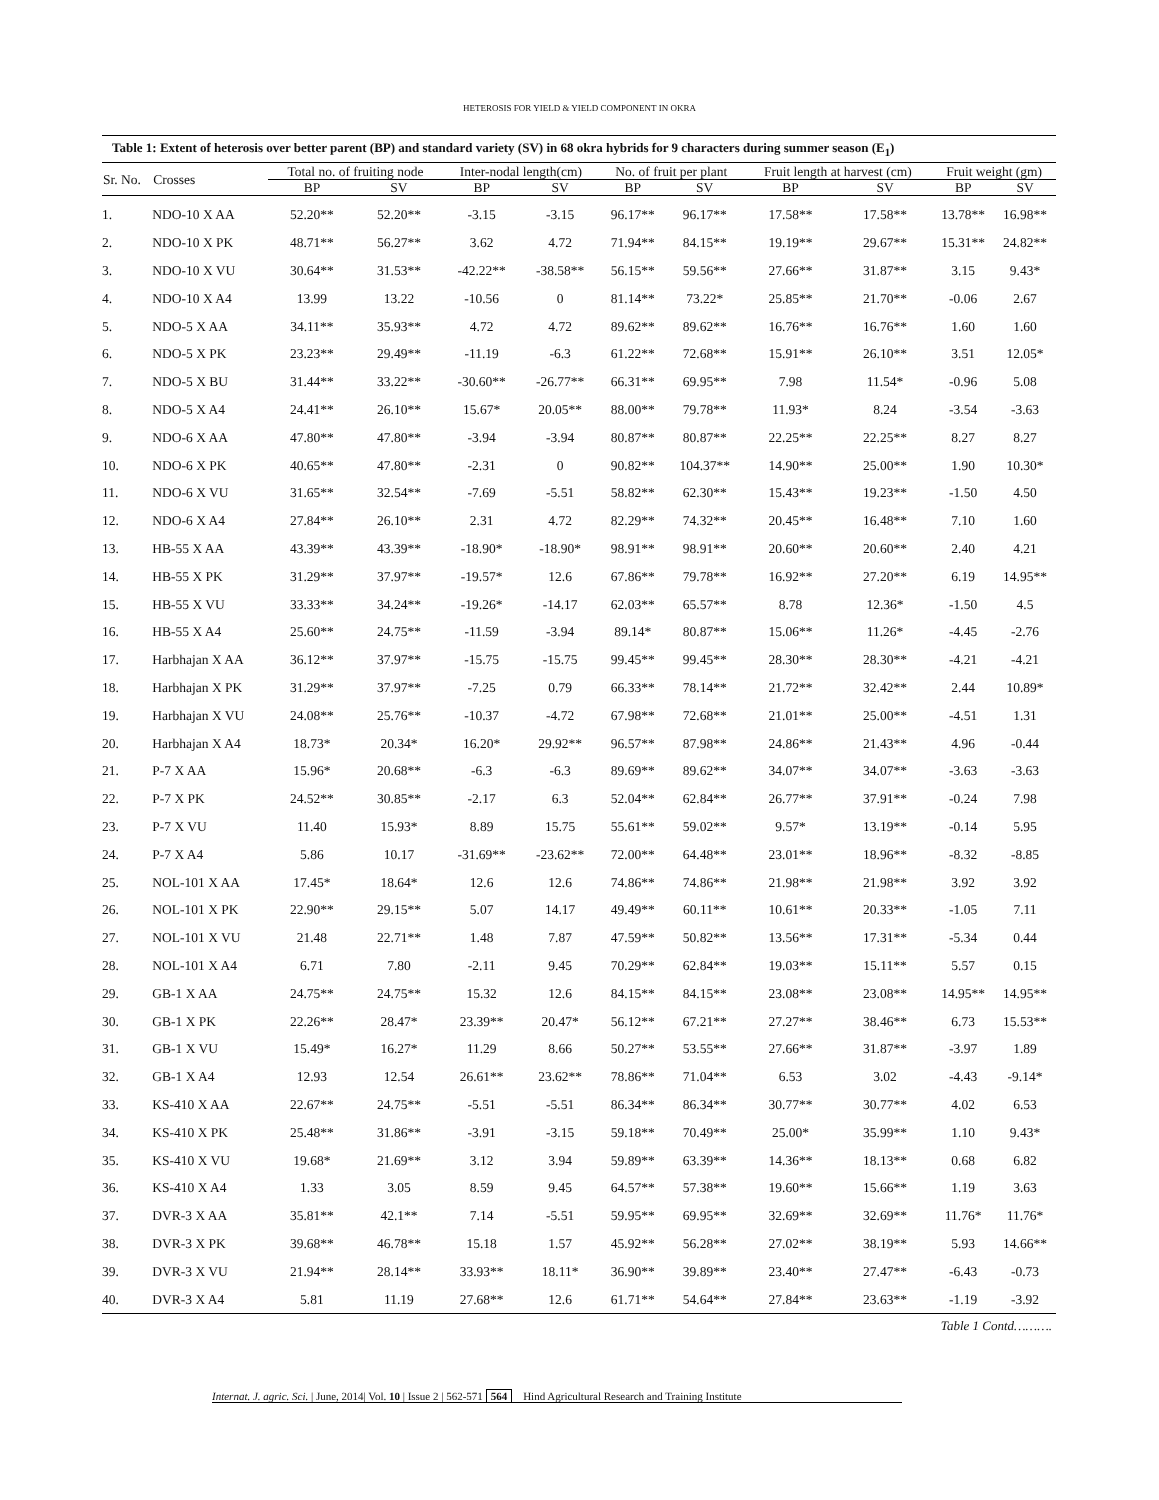HETEROSIS FOR YIELD & YIELD COMPONENT IN OKRA
Table 1: Extent of heterosis over better parent (BP) and standard variety (SV) in 68 okra hybrids for 9 characters during summer season (E <sub>1</sub> )
| Sr. No. | Crosses | Total no. of fruiting node | | Inter-nodal length(cm) | | No. of fruit per plant | | Fruit length at harvest (cm) | | Fruit weight (gm) | |
| --- | --- | --- | --- | --- | --- | --- | --- | --- | --- | --- | --- |
| | | BP | SV | BP | SV | BP | SV | BP | SV | BP | SV |
| 1. | NDO-10 X AA | 52.20** | 52.20** | -3.15 | -3.15 | 96.17** | 96.17** | 17.58** | 17.58** | 13.78** | 16.98** |
| 2. | NDO-10 X PK | 48.71** | 56.27** | 3.62 | 4.72 | 71.94** | 84.15** | 19.19** | 29.67** | 15.31** | 24.82** |
| 3. | NDO-10 X VU | 30.64** | 31.53** | -42.22** | -38.58** | 56.15** | 59.56** | 27.66** | 31.87** | 3.15 | 9.43* |
| 4. | NDO-10 X A4 | 13.99 | 13.22 | -10.56 | 0 | 81.14** | 73.22* | 25.85** | 21.70** | -0.06 | 2.67 |
| 5. | NDO-5 X AA | 34.11** | 35.93** | 4.72 | 4.72 | 89.62** | 89.62** | 16.76** | 16.76** | 1.60 | 1.60 |
| 6. | NDO-5 X PK | 23.23** | 29.49** | -11.19 | -6.3 | 61.22** | 72.68** | 15.91** | 26.10** | 3.51 | 12.05* |
| 7. | NDO-5 X BU | 31.44** | 33.22** | -30.60** | -26.77** | 66.31** | 69.95** | 7.98 | 11.54* | -0.96 | 5.08 |
| 8. | NDO-5 X A4 | 24.41** | 26.10** | 15.67* | 20.05** | 88.00** | 79.78** | 11.93* | 8.24 | -3.54 | -3.63 |
| 9. | NDO-6 X AA | 47.80** | 47.80** | -3.94 | -3.94 | 80.87** | 80.87** | 22.25** | 22.25** | 8.27 | 8.27 |
| 10. | NDO-6 X PK | 40.65** | 47.80** | -2.31 | 0 | 90.82** | 104.37** | 14.90** | 25.00** | 1.90 | 10.30* |
| 11. | NDO-6 X VU | 31.65** | 32.54** | -7.69 | -5.51 | 58.82** | 62.30** | 15.43** | 19.23** | -1.50 | 4.50 |
| 12. | NDO-6 X A4 | 27.84** | 26.10** | 2.31 | 4.72 | 82.29** | 74.32** | 20.45** | 16.48** | 7.10 | 1.60 |
| 13. | HB-55 X AA | 43.39** | 43.39** | -18.90* | -18.90* | 98.91** | 98.91** | 20.60** | 20.60** | 2.40 | 4.21 |
| 14. | HB-55 X PK | 31.29** | 37.97** | -19.57* | 12.6 | 67.86** | 79.78** | 16.92** | 27.20** | 6.19 | 14.95** |
| 15. | HB-55 X VU | 33.33** | 34.24** | -19.26* | -14.17 | 62.03** | 65.57** | 8.78 | 12.36* | -1.50 | 4.5 |
| 16. | HB-55 X A4 | 25.60** | 24.75** | -11.59 | -3.94 | 89.14* | 80.87** | 15.06** | 11.26* | -4.45 | -2.76 |
| 17. | Harbhajan X AA | 36.12** | 37.97** | -15.75 | -15.75 | 99.45** | 99.45** | 28.30** | 28.30** | -4.21 | -4.21 |
| 18. | Harbhajan X PK | 31.29** | 37.97** | -7.25 | 0.79 | 66.33** | 78.14** | 21.72** | 32.42** | 2.44 | 10.89* |
| 19. | Harbhajan X VU | 24.08** | 25.76** | -10.37 | -4.72 | 67.98** | 72.68** | 21.01** | 25.00** | -4.51 | 1.31 |
| 20. | Harbhajan X A4 | 18.73* | 20.34* | 16.20* | 29.92** | 96.57** | 87.98** | 24.86** | 21.43** | 4.96 | -0.44 |
| 21. | P-7 X AA | 15.96* | 20.68** | -6.3 | -6.3 | 89.69** | 89.62** | 34.07** | 34.07** | -3.63 | -3.63 |
| 22. | P-7 X PK | 24.52** | 30.85** | -2.17 | 6.3 | 52.04** | 62.84** | 26.77** | 37.91** | -0.24 | 7.98 |
| 23. | P-7 X VU | 11.40 | 15.93* | 8.89 | 15.75 | 55.61** | 59.02** | 9.57* | 13.19** | -0.14 | 5.95 |
| 24. | P-7 X A4 | 5.86 | 10.17 | -31.69** | -23.62** | 72.00** | 64.48** | 23.01** | 18.96** | -8.32 | -8.85 |
| 25. | NOL-101 X AA | 17.45* | 18.64* | 12.6 | 12.6 | 74.86** | 74.86** | 21.98** | 21.98** | 3.92 | 3.92 |
| 26. | NOL-101 X PK | 22.90** | 29.15** | 5.07 | 14.17 | 49.49** | 60.11** | 10.61** | 20.33** | -1.05 | 7.11 |
| 27. | NOL-101 X VU | 21.48 | 22.71** | 1.48 | 7.87 | 47.59** | 50.82** | 13.56** | 17.31** | -5.34 | 0.44 |
| 28. | NOL-101 X A4 | 6.71 | 7.80 | -2.11 | 9.45 | 70.29** | 62.84** | 19.03** | 15.11** | 5.57 | 0.15 |
| 29. | GB-1 X AA | 24.75** | 24.75** | 15.32 | 12.6 | 84.15** | 84.15** | 23.08** | 23.08** | 14.95** | 14.95** |
| 30. | GB-1 X PK | 22.26** | 28.47* | 23.39** | 20.47* | 56.12** | 67.21** | 27.27** | 38.46** | 6.73 | 15.53** |
| 31. | GB-1 X VU | 15.49* | 16.27* | 11.29 | 8.66 | 50.27** | 53.55** | 27.66** | 31.87** | -3.97 | 1.89 |
| 32. | GB-1 X A4 | 12.93 | 12.54 | 26.61** | 23.62** | 78.86** | 71.04** | 6.53 | 3.02 | -4.43 | -9.14* |
| 33. | KS-410 X AA | 22.67** | 24.75** | -5.51 | -5.51 | 86.34** | 86.34** | 30.77** | 30.77** | 4.02 | 6.53 |
| 34. | KS-410 X PK | 25.48** | 31.86** | -3.91 | -3.15 | 59.18** | 70.49** | 25.00* | 35.99** | 1.10 | 9.43* |
| 35. | KS-410 X VU | 19.68* | 21.69** | 3.12 | 3.94 | 59.89** | 63.39** | 14.36** | 18.13** | 0.68 | 6.82 |
| 36. | KS-410 X A4 | 1.33 | 3.05 | 8.59 | 9.45 | 64.57** | 57.38** | 19.60** | 15.66** | 1.19 | 3.63 |
| 37. | DVR-3 X AA | 35.81** | 42.1** | 7.14 | -5.51 | 59.95** | 69.95** | 32.69** | 32.69** | 11.76* | 11.76* |
| 38. | DVR-3 X PK | 39.68** | 46.78** | 15.18 | 1.57 | 45.92** | 56.28** | 27.02** | 38.19** | 5.93 | 14.66** |
| 39. | DVR-3 X VU | 21.94** | 28.14** | 33.93** | 18.11* | 36.90** | 39.89** | 23.40** | 27.47** | -6.43 | -0.73 |
| 40. | DVR-3 X A4 | 5.81 | 11.19 | 27.68** | 12.6 | 61.71** | 54.64** | 27.84** | 23.63** | -1.19 | -3.92 |
Table 1 Contd……….
Internat. J. agric. Sci. | June, 2014| Vol. 10 | Issue 2 | 562-571 564 Hind Agricultural Research and Training Institute